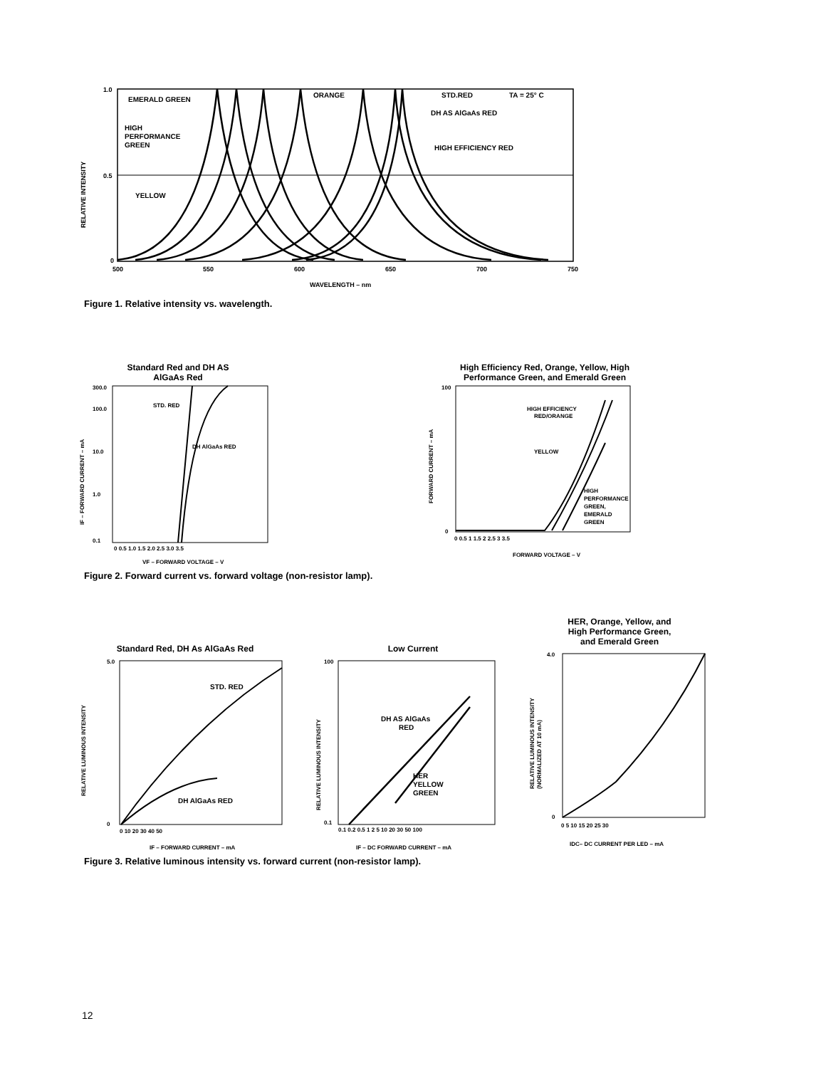RELATIVE INTENSITY
1.0
0.5
0
500
550
600
650
700
750
WAVELENGTH – nm
EMERALD GREEN
HIGH
PERFORMANCE
GREEN
YELLOW
ORANGE
STD.RED
TA = 25° C
DH AS AlGaAs RED
HIGH EFFICIENCY RED
Figure 1. Relative intensity vs. wavelength.
Standard Red and DH AS
AlGaAs Red
IF – FORWARD CURRENT – mA
300.0
100.0
10.0
1.0
0.1
STD. RED
DH AlGaAs RED
0 0.5 1.0 1.5 2.0 2.5 3.0 3.5
VF – FORWARD VOLTAGE – V
High Efficiency Red, Orange, Yellow, High
Performance Green, and Emerald Green
FORWARD CURRENT – mA
100
0
HIGH EFFICIENCY
RED/ORANGE
YELLOW
HIGH
PERFORMANCE
GREEN,
EMERALD
GREEN
0 0.5 1 1.5 2 2.5 3 3.5
FORWARD VOLTAGE – V
Figure 2. Forward current vs. forward voltage (non-resistor lamp).
Standard Red, DH As AlGaAs Red
RELATIVE LUMINOUS INTENSITY
5.0
0
STD. RED
DH AlGaAs RED
0 10 20 30 40 50
IF – FORWARD CURRENT – mA
Low Current
RELATIVE LUMINOUS INTENSITY
100
0.1
DH AS AlGaAs
RED
HER
YELLOW
GREEN
0.1 0.2 0.5 1 2 5 10 20 30 50 100
IF – DC FORWARD CURRENT – mA
HER, Orange, Yellow, and
High Performance Green,
and Emerald Green
RELATIVE LUMINOUS INTENSITY
(NORMALIZED AT 10 mA)
4.0
0
0 5 10 15 20 25 30
IDC– DC CURRENT PER LED – mA
Figure 3. Relative luminous intensity vs. forward current (non-resistor lamp).
12